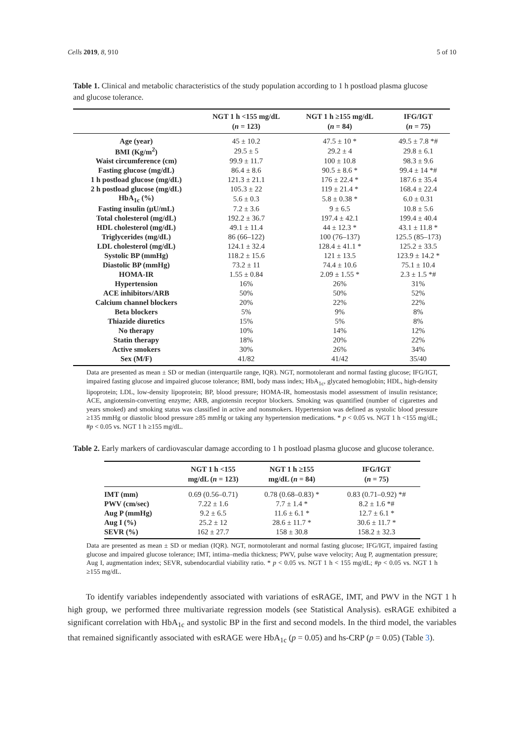Cells 2019, 8, 910 5 of 10
Table 1. Clinical and metabolic characteristics of the study population according to 1 h postload plasma glucose and glucose tolerance.
| | NGT 1 h <155 mg/dL ( n = 123) | NGT 1 h ≥155 mg/dL ( n = 84) | IFG/IGT ( n = 75) |
| --- | --- | --- | --- |
| Age (year) | 45 ± 10.2 | 47.5 ± 10 * | 49.5 ± 7.8 *# |
| BMI (Kg/m<sup>2</sup>) | 29.5 ± 5 | 29.2 ± 4 | 29.8 ± 6.1 |
| Waist circumference (cm) | 99.9 ± 11.7 | 100 ± 10.8 | 98.3 ± 9.6 |
| Fasting glucose (mg/dL) | 86.4 ± 8.6 | 90.5 ± 8.6 * | 99.4 ± 14 *# |
| 1 h postload glucose (mg/dL) | 121.3 ± 21.1 | 176 ± 22.4 * | 187.6 ± 35.4 |
| 2 h postload glucose (mg/dL) | 105.3 ± 22 | 119 ± 21.4 * | 168.4 ± 22.4 |
| HbA<sub>1c</sub> (%) | 5.6 ± 0.3 | 5.8 ± 0.38 * | 6.0 ± 0.31 |
| Fasting insulin (μU/mL) | 7.2 ± 3.6 | 9 ± 6.5 | 10.8 ± 5.6 |
| Total cholesterol (mg/dL) | 192.2 ± 36.7 | 197.4 ± 42.1 | 199.4 ± 40.4 |
| HDL cholesterol (mg/dL) | 49.1 ± 11.4 | 44 ± 12.3 * | 43.1 ± 11.8 * |
| Triglycerides (mg/dL) | 86 (66–122) | 100 (76–137) | 125.5 (85–173) |
| LDL cholesterol (mg/dL) | 124.1 ± 32.4 | 128.4 ± 41.1 * | 125.2 ± 33.5 |
| Systolic BP (mmHg) | 118.2 ± 15.6 | 121 ± 13.5 | 123.9 ± 14.2 * |
| Diastolic BP (mmHg) | 73.2 ± 11 | 74.4 ± 10.6 | 75.1 ± 10.4 |
| HOMA-IR | 1.55 ± 0.84 | 2.09 ± 1.55 * | 2.3 ± 1.5 *# |
| Hypertension | 16% | 26% | 31% |
| ACE inhibitors/ARB | 50% | 50% | 52% |
| Calcium channel blockers | 20% | 22% | 22% |
| Beta blockers | 5% | 9% | 8% |
| Thiazide diuretics | 15% | 5% | 8% |
| No therapy | 10% | 14% | 12% |
| Statin therapy | 18% | 20% | 22% |
| Active smokers | 30% | 26% | 34% |
| Sex (M/F) | 41/82 | 41/42 | 35/40 |
Data are presented as mean ± SD or median (interquartile range, IQR). NGT, normotolerant and normal fasting glucose; IFG/IGT, impaired fasting glucose and impaired glucose tolerance; BMI, body mass index; HbA<sub>1c</sub>, glycated hemoglobin; HDL, high-density lipoprotein; LDL, low-density lipoprotein; BP, blood pressure; HOMA-IR, homeostasis model assessment of insulin resistance; ACE, angiotensin-converting enzyme; ARB, angiotensin receptor blockers. Smoking was quantified (number of cigarettes and years smoked) and smoking status was classified in active and nonsmokers. Hypertension was defined as systolic blood pressure ≥135 mmHg or diastolic blood pressure ≥85 mmHg or taking any hypertension medications. * p < 0.05 vs. NGT 1 h <155 mg/dL; #p < 0.05 vs. NGT 1 h ≥155 mg/dL.
Table 2. Early markers of cardiovascular damage according to 1 h postload plasma glucose and glucose tolerance.
| | NGT 1 h <155 mg/dL ( n = 123) | NGT 1 h ≥155 mg/dL ( n = 84) | IFG/IGT ( n = 75) |
| --- | --- | --- | --- |
| IMT (mm) | 0.69 (0.56–0.71) | 0.78 (0.68–0.83) * | 0.83 (0.71–0.92) *# |
| PWV (cm/sec) | 7.22 ± 1.6 | 7.7 ± 1.4 * | 8.2 ± 1.6 *# |
| Aug P (mmHg) | 9.2 ± 6.5 | 11.6 ± 6.1 * | 12.7 ± 6.1 * |
| Aug I (%) | 25.2 ± 12 | 28.6 ± 11.7 * | 30.6 ± 11.7 * |
| SEVR (%) | 162 ± 27.7 | 158 ± 30.8 | 158.2 ± 32.3 |
Data are presented as mean ± SD or median (IQR). NGT, normotolerant and normal fasting glucose; IFG/IGT, impaired fasting glucose and impaired glucose tolerance; IMT, intima–media thickness; PWV, pulse wave velocity; Aug P, augmentation pressure; Aug I, augmentation index; SEVR, subendocardial viability ratio. * p < 0.05 vs. NGT 1 h < 155 mg/dL; #p < 0.05 vs. NGT 1 h ≥155 mg/dL.
To identify variables independently associated with variations of esRAGE, IMT, and PWV in the NGT 1 h high group, we performed three multivariate regression models (see Statistical Analysis). esRAGE exhibited a significant correlation with HbA<sub>1c</sub> and systolic BP in the first and second models. In the third model, the variables that remained significantly associated with esRAGE were HbA<sub>1c</sub> (p = 0.05) and hs-CRP (p = 0.05) (Table 3).